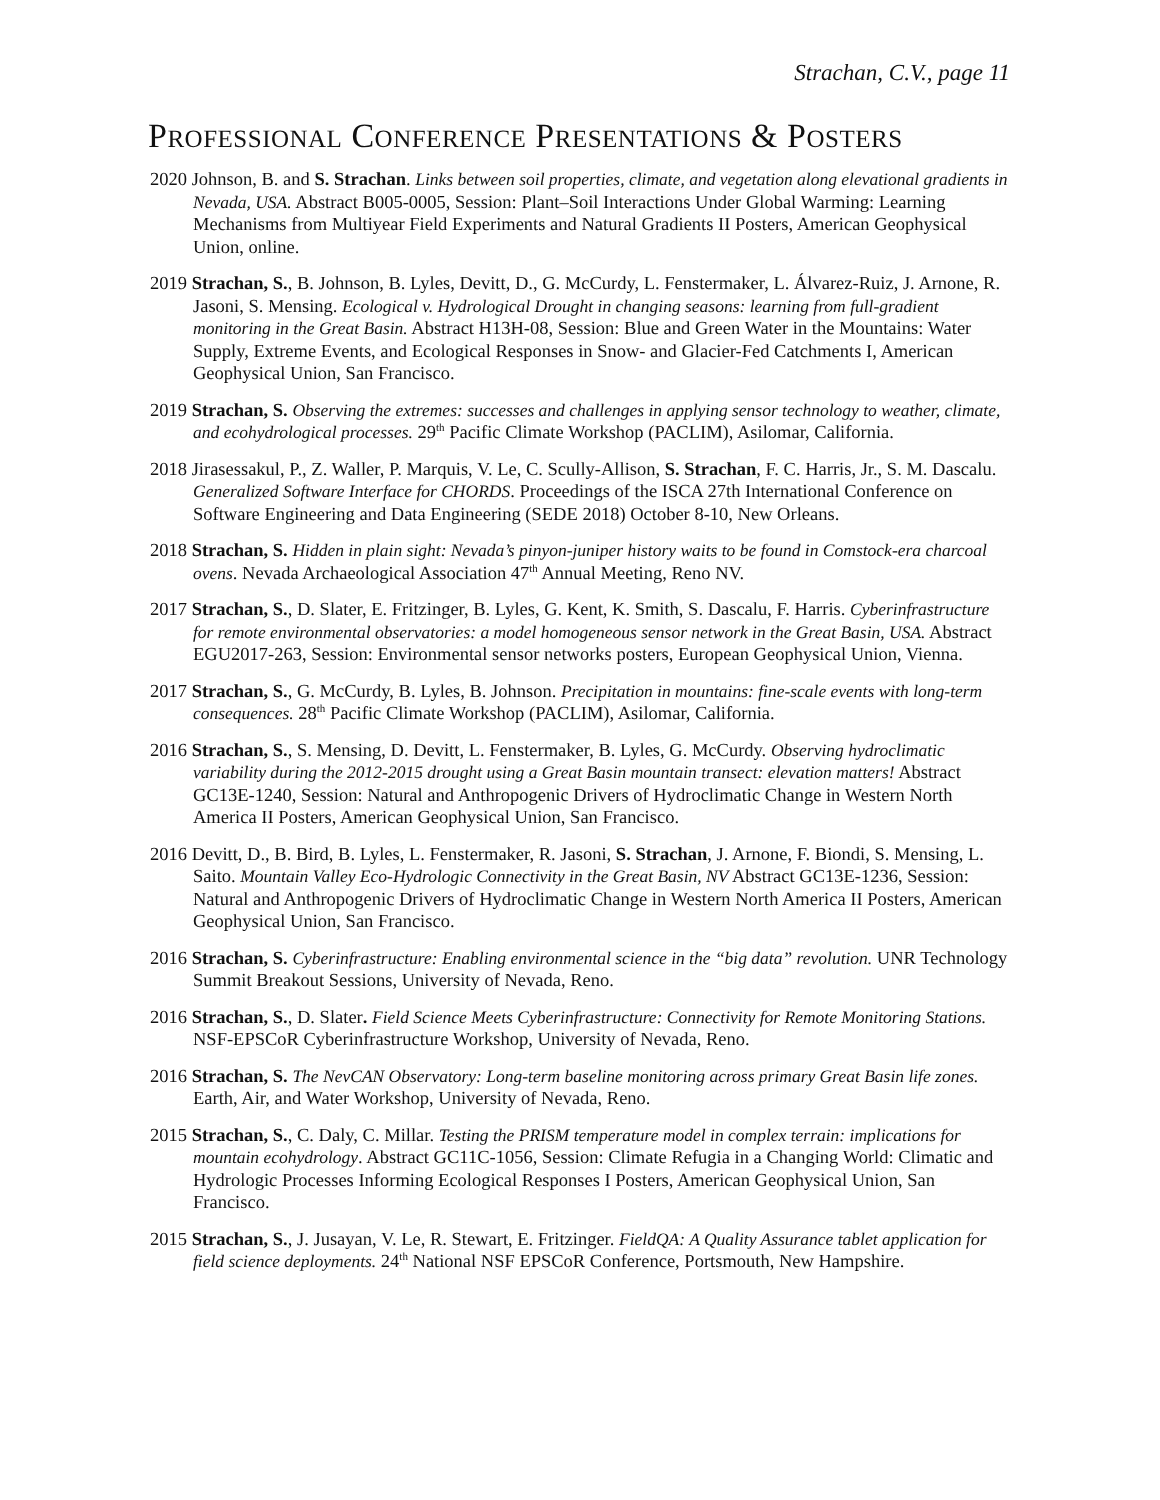Strachan, C.V., page 11
PROFESSIONAL CONFERENCE PRESENTATIONS & POSTERS
2020 Johnson, B. and S. Strachan. Links between soil properties, climate, and vegetation along elevational gradients in Nevada, USA. Abstract B005-0005, Session: Plant–Soil Interactions Under Global Warming: Learning Mechanisms from Multiyear Field Experiments and Natural Gradients II Posters, American Geophysical Union, online.
2019 Strachan, S., B. Johnson, B. Lyles, Devitt, D., G. McCurdy, L. Fenstermaker, L. Álvarez-Ruiz, J. Arnone, R. Jasoni, S. Mensing. Ecological v. Hydrological Drought in changing seasons: learning from full-gradient monitoring in the Great Basin. Abstract H13H-08, Session: Blue and Green Water in the Mountains: Water Supply, Extreme Events, and Ecological Responses in Snow- and Glacier-Fed Catchments I, American Geophysical Union, San Francisco.
2019 Strachan, S. Observing the extremes: successes and challenges in applying sensor technology to weather, climate, and ecohydrological processes. 29<sup>th</sup> Pacific Climate Workshop (PACLIM), Asilomar, California.
2018 Jirasessakul, P., Z. Waller, P. Marquis, V. Le, C. Scully-Allison, S. Strachan, F. C. Harris, Jr., S. M. Dascalu. Generalized Software Interface for CHORDS. Proceedings of the ISCA 27th International Conference on Software Engineering and Data Engineering (SEDE 2018) October 8-10, New Orleans.
2018 Strachan, S. Hidden in plain sight: Nevada’s pinyon-juniper history waits to be found in Comstock-era charcoal ovens. Nevada Archaeological Association 47<sup>th</sup> Annual Meeting, Reno NV.
2017 Strachan, S., D. Slater, E. Fritzinger, B. Lyles, G. Kent, K. Smith, S. Dascalu, F. Harris. Cyberinfrastructure for remote environmental observatories: a model homogeneous sensor network in the Great Basin, USA. Abstract EGU2017-263, Session: Environmental sensor networks posters, European Geophysical Union, Vienna.
2017 Strachan, S., G. McCurdy, B. Lyles, B. Johnson. Precipitation in mountains: fine-scale events with long-term consequences. 28<sup>th</sup> Pacific Climate Workshop (PACLIM), Asilomar, California.
2016 Strachan, S., S. Mensing, D. Devitt, L. Fenstermaker, B. Lyles, G. McCurdy. Observing hydroclimatic variability during the 2012-2015 drought using a Great Basin mountain transect: elevation matters! Abstract GC13E-1240, Session: Natural and Anthropogenic Drivers of Hydroclimatic Change in Western North America II Posters, American Geophysical Union, San Francisco.
2016 Devitt, D., B. Bird, B. Lyles, L. Fenstermaker, R. Jasoni, S. Strachan, J. Arnone, F. Biondi, S. Mensing, L. Saito. Mountain Valley Eco-Hydrologic Connectivity in the Great Basin, NV Abstract GC13E-1236, Session: Natural and Anthropogenic Drivers of Hydroclimatic Change in Western North America II Posters, American Geophysical Union, San Francisco.
2016 Strachan, S. Cyberinfrastructure: Enabling environmental science in the “big data” revolution. UNR Technology Summit Breakout Sessions, University of Nevada, Reno.
2016 Strachan, S., D. Slater. Field Science Meets Cyberinfrastructure: Connectivity for Remote Monitoring Stations. NSF-EPSCoR Cyberinfrastructure Workshop, University of Nevada, Reno.
2016 Strachan, S. The NevCAN Observatory: Long-term baseline monitoring across primary Great Basin life zones. Earth, Air, and Water Workshop, University of Nevada, Reno.
2015 Strachan, S., C. Daly, C. Millar. Testing the PRISM temperature model in complex terrain: implications for mountain ecohydrology. Abstract GC11C-1056, Session: Climate Refugia in a Changing World: Climatic and Hydrologic Processes Informing Ecological Responses I Posters, American Geophysical Union, San Francisco.
2015 Strachan, S., J. Jusayan, V. Le, R. Stewart, E. Fritzinger. FieldQA: A Quality Assurance tablet application for field science deployments. 24<sup>th</sup> National NSF EPSCoR Conference, Portsmouth, New Hampshire.